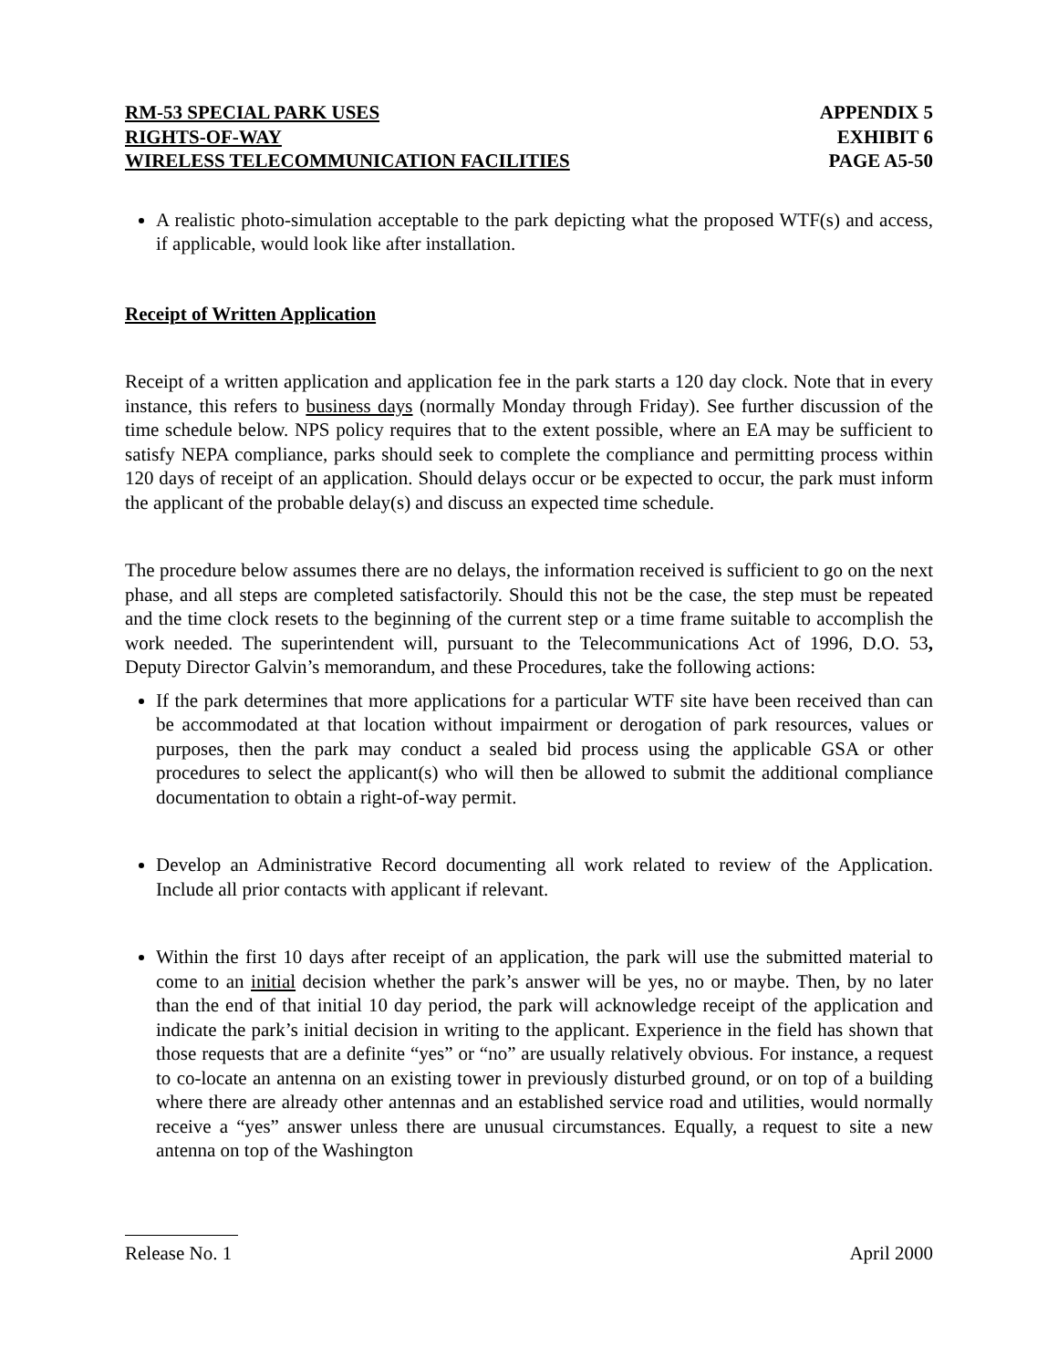RM-53 SPECIAL PARK USES
RIGHTS-OF-WAY
WIRELESS TELECOMMUNICATION FACILITIES
APPENDIX 5
EXHIBIT 6
PAGE A5-50
A realistic photo-simulation acceptable to the park depicting what the proposed WTF(s) and access, if applicable, would look like after installation.
Receipt of Written Application
Receipt of a written application and application fee in the park starts a 120 day clock. Note that in every instance, this refers to business days (normally Monday through Friday). See further discussion of the time schedule below. NPS policy requires that to the extent possible, where an EA may be sufficient to satisfy NEPA compliance, parks should seek to complete the compliance and permitting process within 120 days of receipt of an application. Should delays occur or be expected to occur, the park must inform the applicant of the probable delay(s) and discuss an expected time schedule.
The procedure below assumes there are no delays, the information received is sufficient to go on the next phase, and all steps are completed satisfactorily. Should this not be the case, the step must be repeated and the time clock resets to the beginning of the current step or a time frame suitable to accomplish the work needed. The superintendent will, pursuant to the Telecommunications Act of 1996, D.O. 53, Deputy Director Galvin’s memorandum, and these Procedures, take the following actions:
If the park determines that more applications for a particular WTF site have been received than can be accommodated at that location without impairment or derogation of park resources, values or purposes, then the park may conduct a sealed bid process using the applicable GSA or other procedures to select the applicant(s) who will then be allowed to submit the additional compliance documentation to obtain a right-of-way permit.
Develop an Administrative Record documenting all work related to review of the Application. Include all prior contacts with applicant if relevant.
Within the first 10 days after receipt of an application, the park will use the submitted material to come to an initial decision whether the park’s answer will be yes, no or maybe. Then, by no later than the end of that initial 10 day period, the park will acknowledge receipt of the application and indicate the park’s initial decision in writing to the applicant. Experience in the field has shown that those requests that are a definite “yes” or “no” are usually relatively obvious. For instance, a request to co-locate an antenna on an existing tower in previously disturbed ground, or on top of a building where there are already other antennas and an established service road and utilities, would normally receive a “yes” answer unless there are unusual circumstances. Equally, a request to site a new antenna on top of the Washington
Release No. 1 April 2000